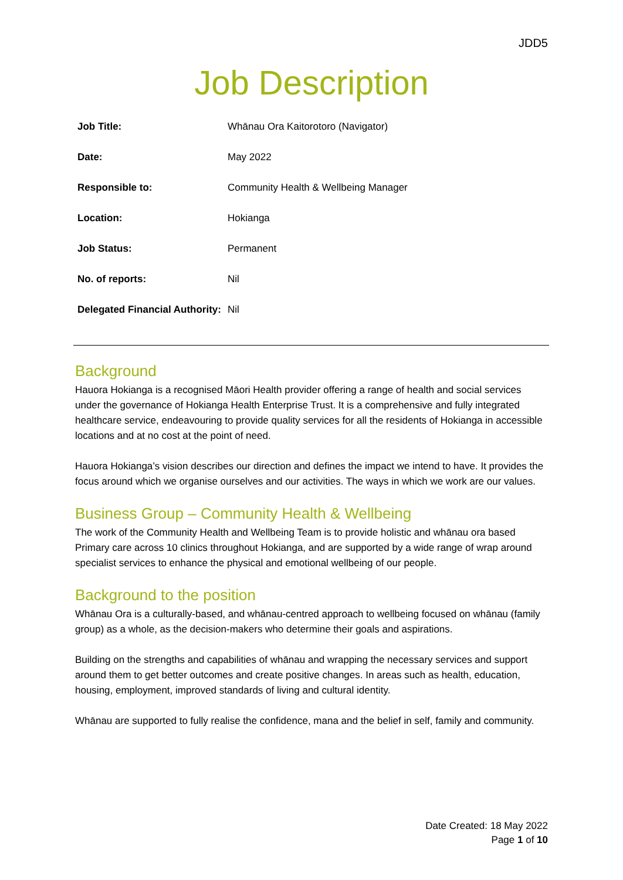JDD5
Job Description
| Job Title: | Whānau Ora Kaitorotoro (Navigator) |
| Date: | May 2022 |
| Responsible to: | Community Health & Wellbeing Manager |
| Location: | Hokianga |
| Job Status: | Permanent |
| No. of reports: | Nil |
| Delegated Financial Authority: | Nil |
Background
Hauora Hokianga is a recognised Māori Health provider offering a range of health and social services under the governance of Hokianga Health Enterprise Trust. It is a comprehensive and fully integrated healthcare service, endeavouring to provide quality services for all the residents of Hokianga in accessible locations and at no cost at the point of need.
Hauora Hokianga’s vision describes our direction and defines the impact we intend to have. It provides the focus around which we organise ourselves and our activities. The ways in which we work are our values.
Business Group – Community Health & Wellbeing
The work of the Community Health and Wellbeing Team is to provide holistic and whānau ora based Primary care across 10 clinics throughout Hokianga, and are supported by a wide range of wrap around specialist services to enhance the physical and emotional wellbeing of our people.
Background to the position
Whānau Ora is a culturally-based, and whānau-centred approach to wellbeing focused on whānau (family group) as a whole, as the decision-makers who determine their goals and aspirations.
Building on the strengths and capabilities of whānau and wrapping the necessary services and support around them to get better outcomes and create positive changes. In areas such as health, education, housing, employment, improved standards of living and cultural identity.
Whānau are supported to fully realise the confidence, mana and the belief in self, family and community.
Date Created: 18 May 2022
Page 1 of 10